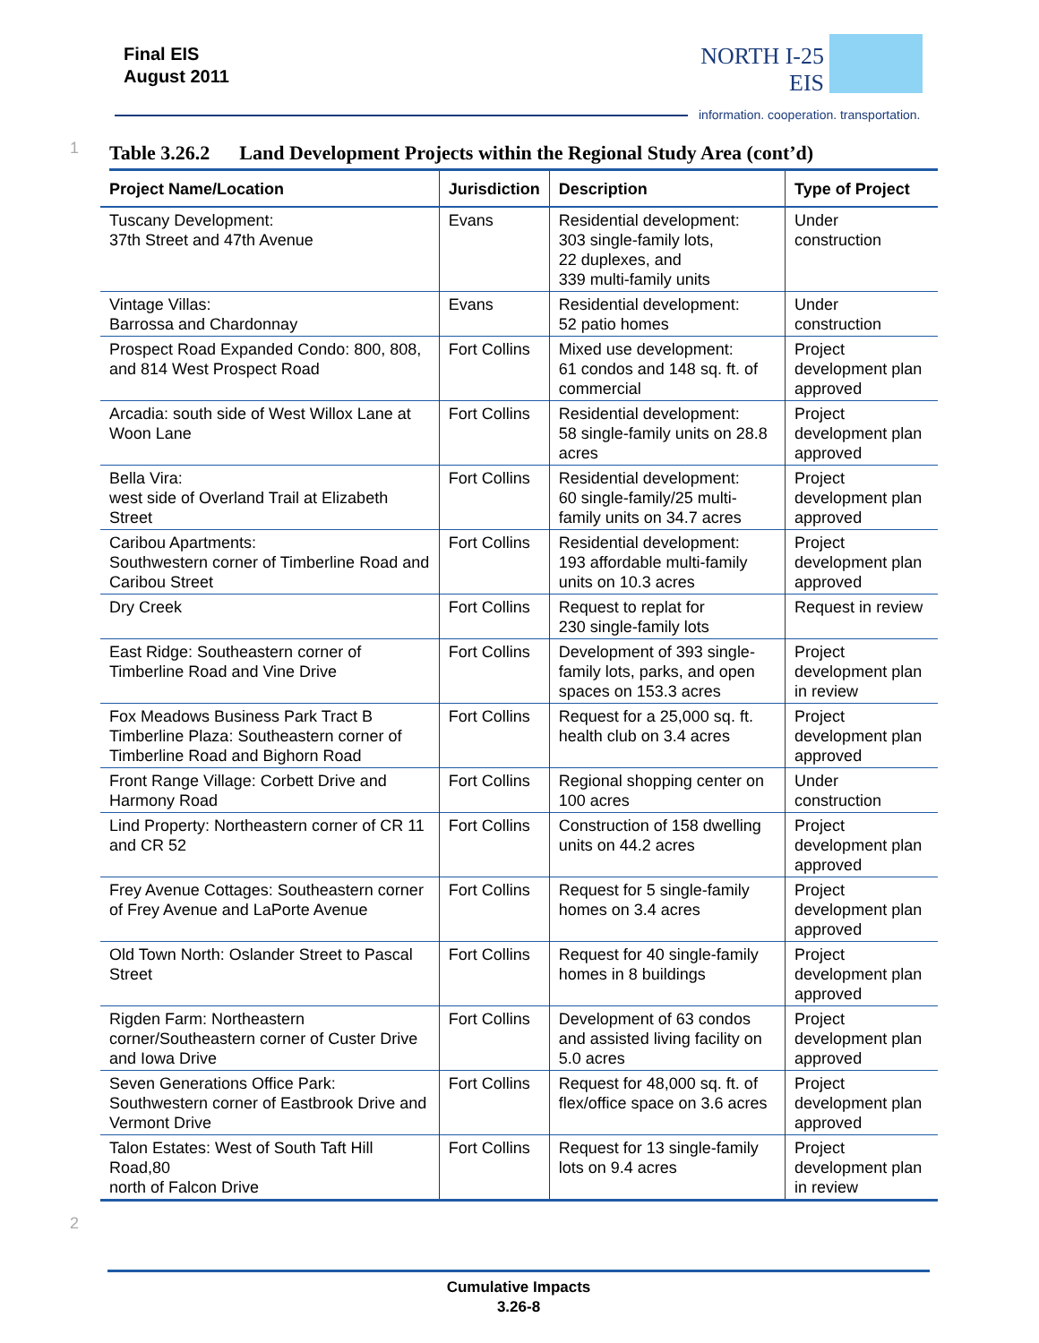Final EIS
August 2011
NORTH I-25
EIS
information. cooperation. transportation.
1
Table 3.26.2 Land Development Projects within the Regional Study Area (cont’d)
| Project Name/Location | Jurisdiction | Description | Type of Project |
| --- | --- | --- | --- |
| Tuscany Development: 37th Street and 47th Avenue | Evans | Residential development: 303 single-family lots, 22 duplexes, and 339 multi-family units | Under construction |
| Vintage Villas: Barrossa and Chardonnay | Evans | Residential development: 52 patio homes | Under construction |
| Prospect Road Expanded Condo: 800, 808, and 814 West Prospect Road | Fort Collins | Mixed use development: 61 condos and 148 sq. ft. of commercial | Project development plan approved |
| Arcadia: south side of West Willox Lane at Woon Lane | Fort Collins | Residential development: 58 single-family units on 28.8 acres | Project development plan approved |
| Bella Vira: west side of Overland Trail at Elizabeth Street | Fort Collins | Residential development: 60 single-family/25 multi-family units on 34.7 acres | Project development plan approved |
| Caribou Apartments: Southwestern corner of Timberline Road and Caribou Street | Fort Collins | Residential development: 193 affordable multi-family units on 10.3 acres | Project development plan approved |
| Dry Creek | Fort Collins | Request to replat for 230 single-family lots | Request in review |
| East Ridge: Southeastern corner of Timberline Road and Vine Drive | Fort Collins | Development of 393 single-family lots, parks, and open spaces on 153.3 acres | Project development plan in review |
| Fox Meadows Business Park Tract B Timberline Plaza: Southeastern corner of Timberline Road and Bighorn Road | Fort Collins | Request for a 25,000 sq. ft. health club on 3.4 acres | Project development plan approved |
| Front Range Village: Corbett Drive and Harmony Road | Fort Collins | Regional shopping center on 100 acres | Under construction |
| Lind Property: Northeastern corner of CR 11 and CR 52 | Fort Collins | Construction of 158 dwelling units on 44.2 acres | Project development plan approved |
| Frey Avenue Cottages: Southeastern corner of Frey Avenue and LaPorte Avenue | Fort Collins | Request for 5 single-family homes on 3.4 acres | Project development plan approved |
| Old Town North: Oslander Street to Pascal Street | Fort Collins | Request for 40 single-family homes in 8 buildings | Project development plan approved |
| Rigden Farm: Northeastern corner/Southeastern corner of Custer Drive and Iowa Drive | Fort Collins | Development of 63 condos and assisted living facility on 5.0 acres | Project development plan approved |
| Seven Generations Office Park: Southwestern corner of Eastbrook Drive and Vermont Drive | Fort Collins | Request for 48,000 sq. ft. of flex/office space on 3.6 acres | Project development plan approved |
| Talon Estates: West of South Taft Hill Road,80 north of Falcon Drive | Fort Collins | Request for 13 single-family lots on 9.4 acres | Project development plan in review |
2
Cumulative Impacts
3.26-8